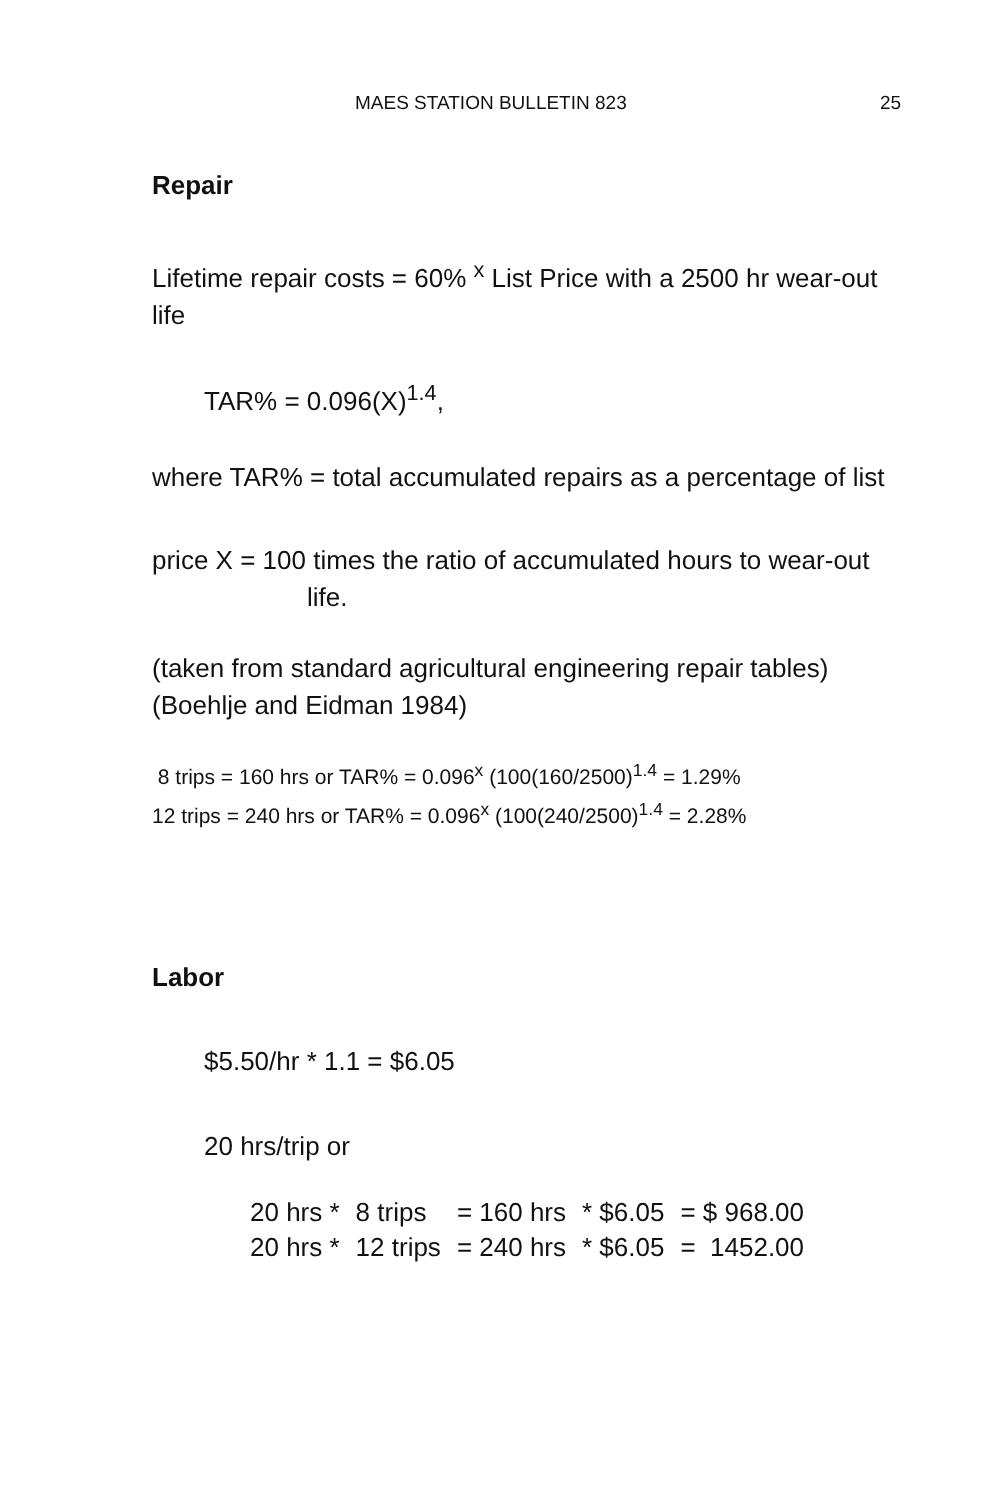MAES STATION BULLETIN 823 25
Repair
Lifetime repair costs = 60% <sup>x</sup> List Price with a 2500 hr wear-out life
TAR% = 0.096(X)<sup>1.4</sup>,
where TAR% = total accumulated repairs as a percentage of list
price X = 100 times the ratio of accumulated hours to wear-out
life.
(taken from standard agricultural engineering repair tables)
(Boehlje and Eidman 1984)
8 trips = 160 hrs or TAR% = 0.096<sup>x</sup> (100(160/2500)<sup>1.4</sup> = 1.29%
12 trips = 240 hrs or TAR% = 0.096<sup>x</sup> (100(240/2500)<sup>1.4</sup> = 2.28%
Labor
$5.50/hr * 1.1 = $6.05
20 hrs/trip or
| 20 hrs * | 8 trips | = 160 hrs | * $6.05 | = $ 968.00 |
| 20 hrs * | 12 trips | = 240 hrs | * $6.05 | = 1452.00 |